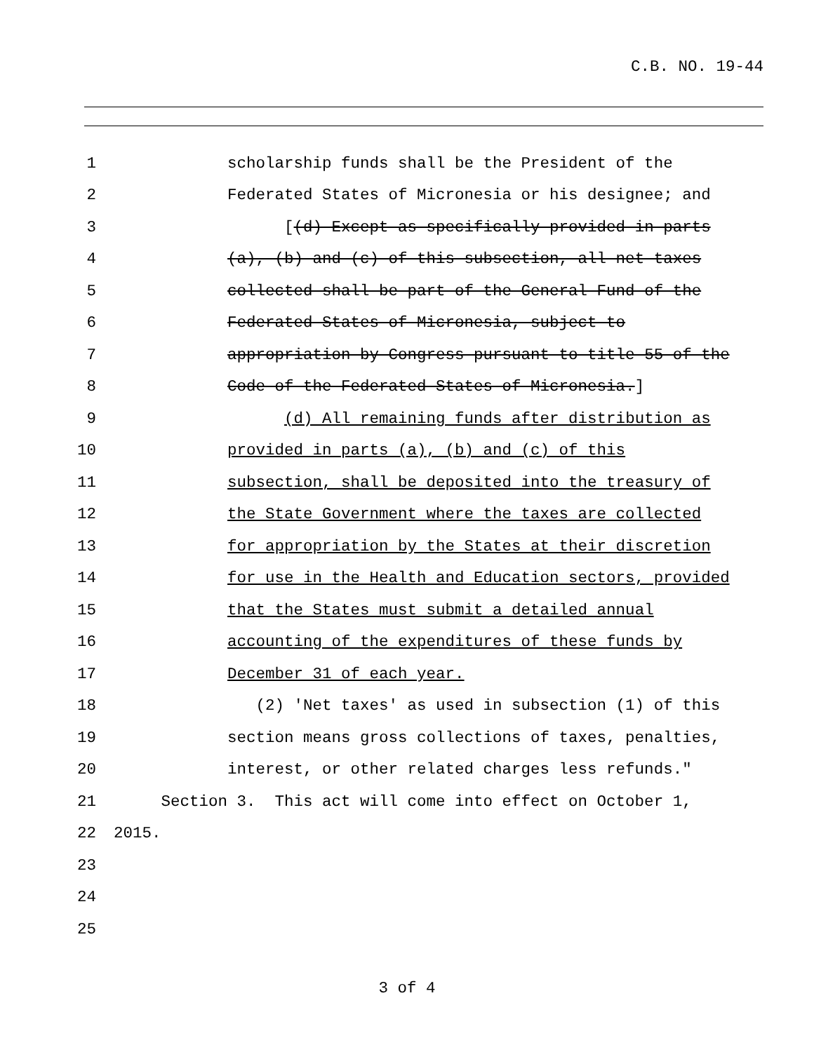C.B. NO. 19-44
1 scholarship funds shall be the President of the
2 Federated States of Micronesia or his designee; and
3 [(d) Except as specifically provided in parts
4 (a), (b) and (c) of this subsection, all net taxes
5 collected shall be part of the General Fund of the
6 Federated States of Micronesia, subject to
7 appropriation by Congress pursuant to title 55 of the
8 Code of the Federated States of Micronesia.]
9 (d) All remaining funds after distribution as
10 provided in parts (a), (b) and (c) of this
11 subsection, shall be deposited into the treasury of
12 the State Government where the taxes are collected
13 for appropriation by the States at their discretion
14 for use in the Health and Education sectors, provided
15 that the States must submit a detailed annual
16 accounting of the expenditures of these funds by
17 December 31 of each year.
18 (2) 'Net taxes' as used in subsection (1) of this
19 section means gross collections of taxes, penalties,
20 interest, or other related charges less refunds."
21 Section 3. This act will come into effect on October 1,
22 2015.
23
24
25
3 of 4